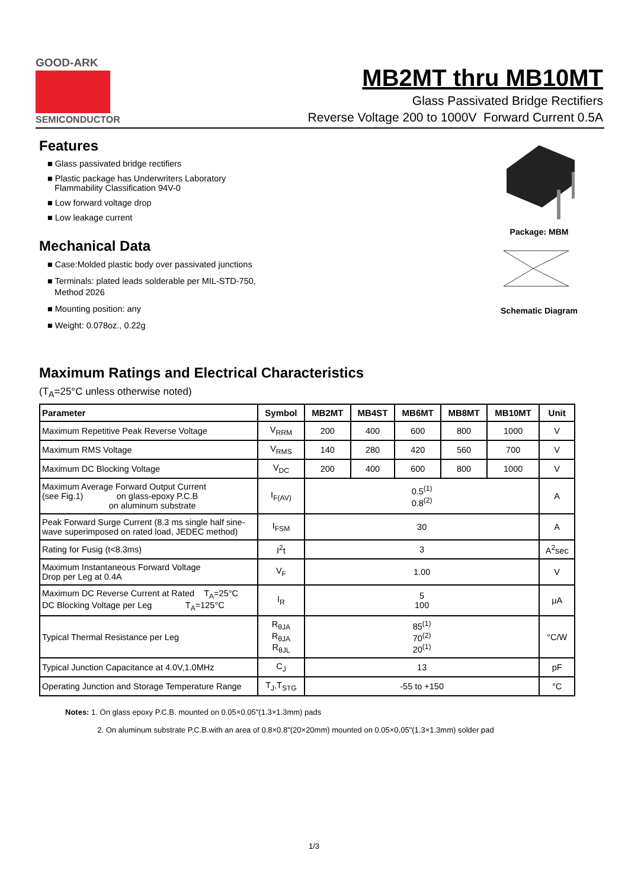GOOD-ARK
SEMICONDUCTOR
MB2MT thru MB10MT
Glass Passivated Bridge Rectifiers
Reverse Voltage 200 to 1000V Forward Current 0.5A
Features
■ Glass passivated bridge rectifiers
■ Plastic package has Underwriters Laboratory
Flammability Classification 94V-0
■ Low forward voltage drop
■ Low leakage current
Mechanical Data
■ Case:Molded plastic body over passivated junctions
■ Terminals: plated leads solderable per MIL-STD-750,
Method 2026
■ Mounting position: any
■ Weight: 0.078oz., 0.22g
Package: MBM
Schematic Diagram
Maximum Ratings and Electrical Characteristics
(T<sub>A</sub>=25°C unless otherwise noted)
| Parameter | Symbol | MB2MT | MB4ST | MB6MT | MB8MT | MB10MT | Unit |
| --- | --- | --- | --- | --- | --- | --- | --- |
| Maximum Repetitive Peak Reverse Voltage | V<sub>RRM</sub> | 200 | 400 | 600 | 800 | 1000 | V |
| Maximum RMS Voltage | V<sub>RMS</sub> | 140 | 280 | 420 | 560 | 700 | V |
| Maximum DC Blocking Voltage | V<sub>DC</sub> | 200 | 400 | 600 | 800 | 1000 | V |
| Maximum Average Forward Output Current (see Fig.1) on glass-epoxy P.C.B on aluminum substrate | I<sub>F(AV)</sub> | 0.5<sup>(1)</sup> 0.8<sup>(2)</sup> | | | | | A |
| Peak Forward Surge Current (8.3 ms single half sine-wave superimposed on rated load, JEDEC method) | I<sub>FSM</sub> | 30 | | | | | A |
| Rating for Fusig (t<8.3ms) | I<sup>2</sup>t | 3 | | | | | A<sup>2</sup>sec |
| Maximum Instantaneous Forward Voltage Drop per Leg at 0.4A | V<sub>F</sub> | 1.00 | | | | | V |
| Maximum DC Reverse Current at Rated T<sub>A</sub>=25°C DC Blocking Voltage per Leg T<sub>A</sub>=125°C | I<sub>R</sub> | 5 100 | | | | | μA |
| Typical Thermal Resistance per Leg | R<sub>θJA</sub> R<sub>θJA</sub> R<sub>θJL</sub> | 85<sup>(1)</sup> 70<sup>(2)</sup> 20<sup>(1)</sup> | | | | | °C/W |
| Typical Junction Capacitance at 4.0V,1.0MHz | C<sub>J</sub> | 13 | | | | | pF |
| Operating Junction and Storage Temperature Range | T<sub>J</sub>,T<sub>STG</sub> | -55 to +150 | | | | | °C |
Notes: 1. On glass epoxy P.C.B. mounted on 0.05×0.05"(1.3×1.3mm) pads
2. On aluminum substrate P.C.B.with an area of 0.8×0.8"(20×20mm) mounted on 0.05×0.05"(1.3×1.3mm) solder pad
1/3